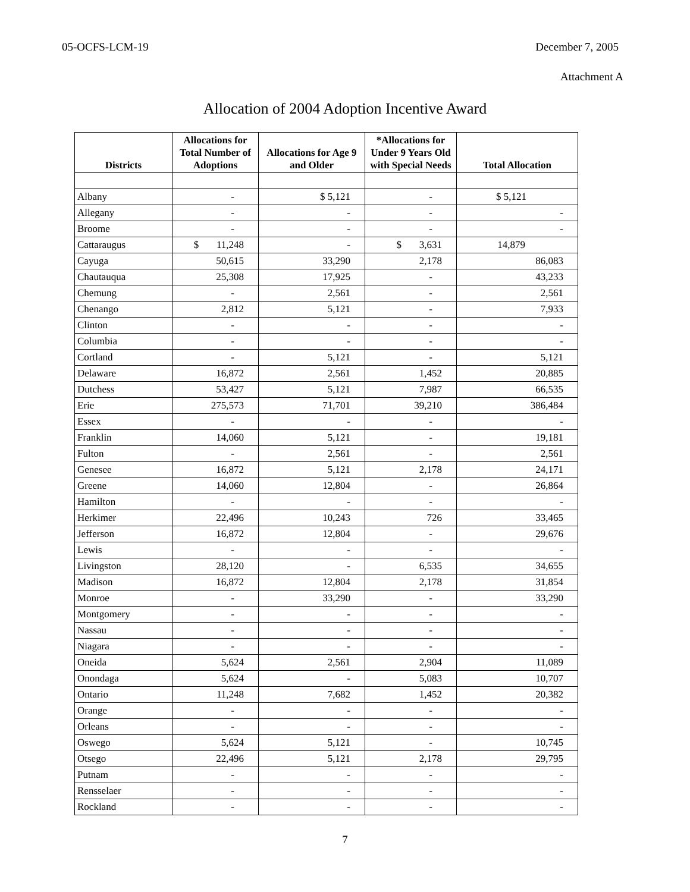05-OCFS-LCM-19 December 7, 2005
Attachment A
Allocation of 2004 Adoption Incentive Award
| Districts | Allocations for Total Number of Adoptions | Allocations for Age 9 and Older | *Allocations for Under 9 Years Old with Special Needs | Total Allocation |
| --- | --- | --- | --- | --- |
| Albany | - | $ 5,121 | - | $ 5,121 |
| Allegany | - | - | - | - |
| Broome | - | - | - | - |
| Cattaraugus | $ 11,248 | - | $ 3,631 | 14,879 |
| Cayuga | 50,615 | 33,290 | 2,178 | 86,083 |
| Chautauqua | 25,308 | 17,925 | - | 43,233 |
| Chemung | - | 2,561 | - | 2,561 |
| Chenango | 2,812 | 5,121 | - | 7,933 |
| Clinton | - | - | - | - |
| Columbia | - | - | - | - |
| Cortland | - | 5,121 | - | 5,121 |
| Delaware | 16,872 | 2,561 | 1,452 | 20,885 |
| Dutchess | 53,427 | 5,121 | 7,987 | 66,535 |
| Erie | 275,573 | 71,701 | 39,210 | 386,484 |
| Essex | - | - | - | - |
| Franklin | 14,060 | 5,121 | - | 19,181 |
| Fulton | - | 2,561 | - | 2,561 |
| Genesee | 16,872 | 5,121 | 2,178 | 24,171 |
| Greene | 14,060 | 12,804 | - | 26,864 |
| Hamilton | - | - | - | - |
| Herkimer | 22,496 | 10,243 | 726 | 33,465 |
| Jefferson | 16,872 | 12,804 | - | 29,676 |
| Lewis | - | - | - | - |
| Livingston | 28,120 | - | 6,535 | 34,655 |
| Madison | 16,872 | 12,804 | 2,178 | 31,854 |
| Monroe | - | 33,290 | - | 33,290 |
| Montgomery | - | - | - | - |
| Nassau | - | - | - | - |
| Niagara | - | - | - | - |
| Oneida | 5,624 | 2,561 | 2,904 | 11,089 |
| Onondaga | 5,624 | - | 5,083 | 10,707 |
| Ontario | 11,248 | 7,682 | 1,452 | 20,382 |
| Orange | - | - | - | - |
| Orleans | - | - | - | - |
| Oswego | 5,624 | 5,121 | - | 10,745 |
| Otsego | 22,496 | 5,121 | 2,178 | 29,795 |
| Putnam | - | - | - | - |
| Rensselaer | - | - | - | - |
| Rockland | - | - | - | - |
7